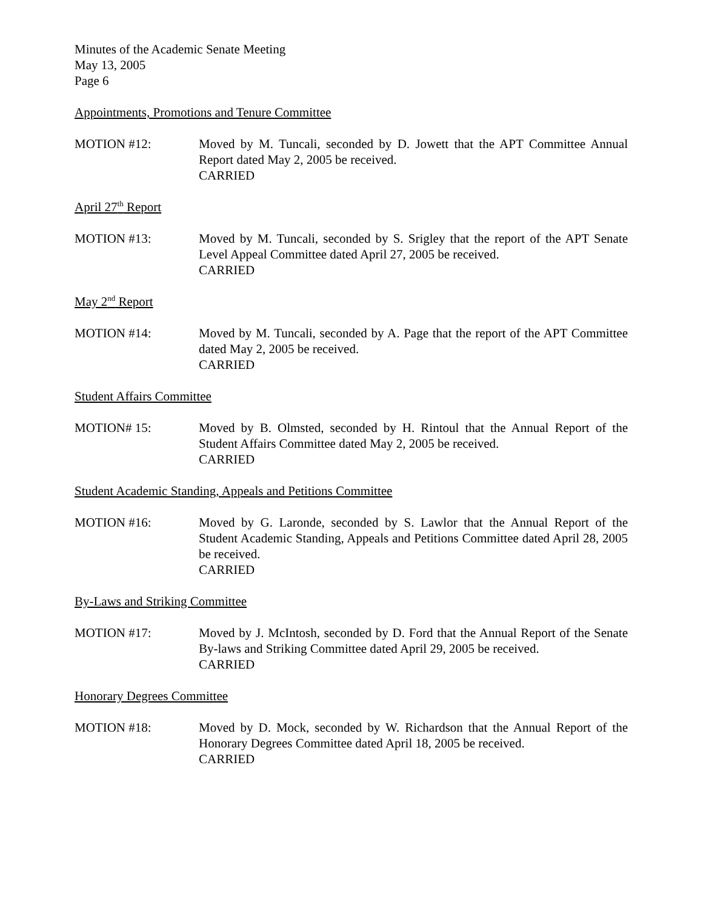Minutes of the Academic Senate Meeting
May 13, 2005
Page 6
Appointments, Promotions and Tenure Committee
MOTION #12: Moved by M. Tuncali, seconded by D. Jowett that the APT Committee Annual Report dated May 2, 2005 be received.
CARRIED
April 27<sup>th</sup> Report
MOTION #13: Moved by M. Tuncali, seconded by S. Srigley that the report of the APT Senate Level Appeal Committee dated April 27, 2005 be received.
CARRIED
May 2<sup>nd</sup> Report
MOTION #14: Moved by M. Tuncali, seconded by A. Page that the report of the APT Committee dated May 2, 2005 be received.
CARRIED
Student Affairs Committee
MOTION# 15: Moved by B. Olmsted, seconded by H. Rintoul that the Annual Report of the Student Affairs Committee dated May 2, 2005 be received.
CARRIED
Student Academic Standing, Appeals and Petitions Committee
MOTION #16: Moved by G. Laronde, seconded by S. Lawlor that the Annual Report of the Student Academic Standing, Appeals and Petitions Committee dated April 28, 2005 be received.
CARRIED
By-Laws and Striking Committee
MOTION #17: Moved by J. McIntosh, seconded by D. Ford that the Annual Report of the Senate By-laws and Striking Committee dated April 29, 2005 be received.
CARRIED
Honorary Degrees Committee
MOTION #18: Moved by D. Mock, seconded by W. Richardson that the Annual Report of the Honorary Degrees Committee dated April 18, 2005 be received.
CARRIED